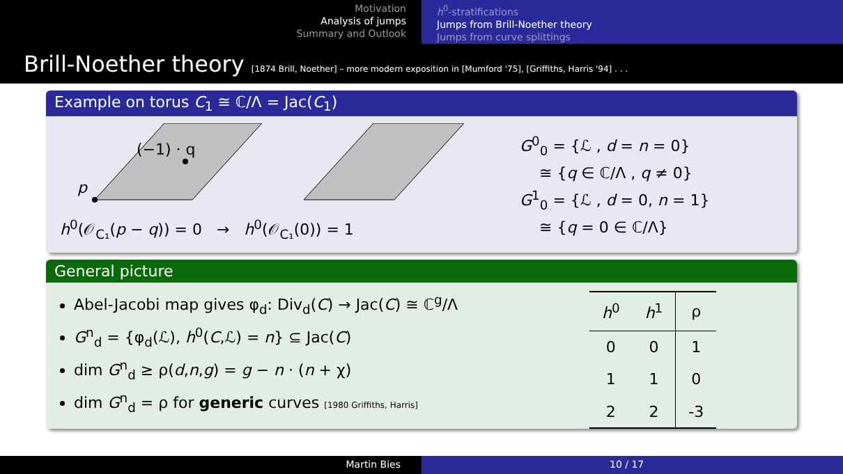Motivation
Analysis of jumps
Summary and Outlook
h<sup>0</sup>-stratifications
Jumps from Brill-Noether theory
Jumps from curve splittings
Brill-Noether theory [1874 Brill, Noether] – more modern exposition in [Mumford '75], [Griffiths, Harris '94] . . .
Example on torus C<sub>1</sub> ≅ ℂ/Λ = Jac(C<sub>1</sub>)
(−1) · q
p
h<sup>0</sup>(𝒪<sub>C₁</sub>(p − q)) = 0 → h<sup>0</sup>(𝒪<sub>C₁</sub>(0)) = 1
G<sup>0</sup><sub>0</sub> = {ℒ , d = n = 0}
≅ {q ∈ ℂ/Λ , q ≠ 0}
G<sup>1</sup><sub>0</sub> = {ℒ , d = 0, n = 1}
≅ {q = 0 ∈ ℂ/Λ}
General picture
Abel-Jacobi map gives φ<sub>d</sub>: Div<sub>d</sub>(C) → Jac(C) ≅ ℂ<sup>g</sup>/Λ
G<sup>n</sup><sub>d</sub> = {φ<sub>d</sub>(ℒ), h<sup>0</sup>(C,ℒ) = n} ⊆ Jac(C)
dim G<sup>n</sup><sub>d</sub> ≥ ρ(d,n,g) = g − n · (n + χ)
dim G<sup>n</sup><sub>d</sub> = ρ for generic curves [1980 Griffiths, Harris]
| h<sup>0</sup> | h<sup>1</sup> | ρ |
| --- | --- | --- |
| 0 | 0 | 1 |
| 1 | 1 | 0 |
| 2 | 2 | -3 |
Martin Bies 10 / 17